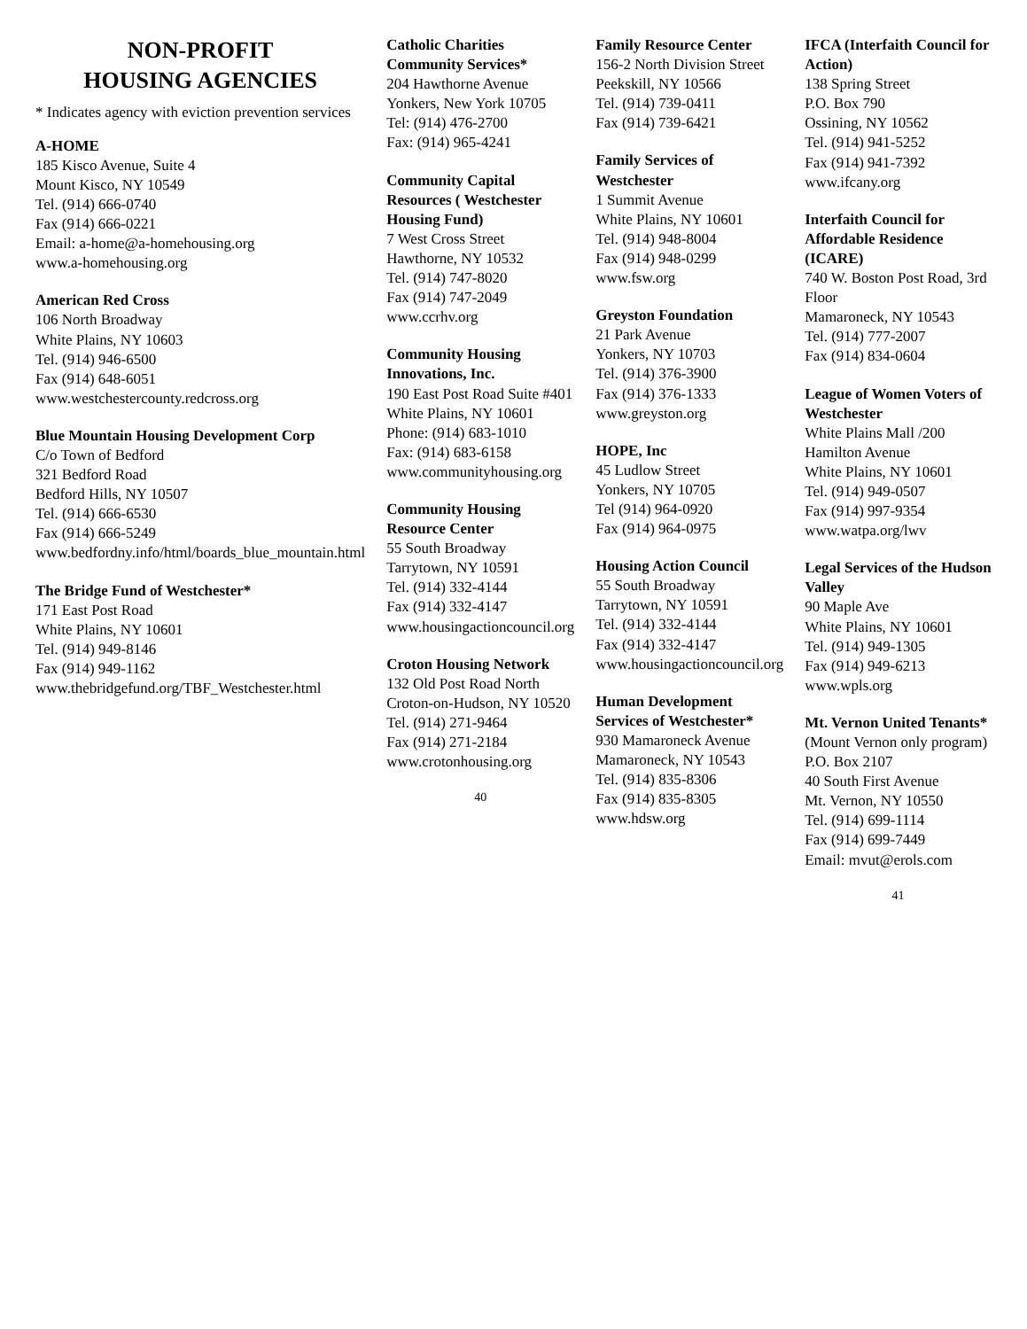NON-PROFIT
HOUSING AGENCIES
* Indicates agency with eviction prevention services
A-HOME
185 Kisco Avenue, Suite 4
Mount Kisco, NY 10549
Tel. (914) 666-0740
Fax (914) 666-0221
Email: a-home@a-homehousing.org
www.a-homehousing.org
American Red Cross
106 North Broadway
White Plains, NY 10603
Tel. (914) 946-6500
Fax (914) 648-6051
www.westchestercounty.redcross.org
Blue Mountain Housing Development Corp
C/o Town of Bedford
321 Bedford Road
Bedford Hills, NY 10507
Tel. (914) 666-6530
Fax (914) 666-5249
www.bedfordny.info/html/boards_blue_mountain.html
The Bridge Fund of Westchester*
171 East Post Road
White Plains, NY 10601
Tel. (914) 949-8146
Fax (914) 949-1162
www.thebridgefund.org/TBF_Westchester.html
Catholic Charities Community Services*
204 Hawthorne Avenue
Yonkers, New York 10705
Tel: (914) 476-2700
Fax: (914) 965-4241
Community Capital Resources ( Westchester Housing Fund)
7 West Cross Street
Hawthorne, NY 10532
Tel. (914) 747-8020
Fax (914) 747-2049
www.ccrhv.org
Community Housing Innovations, Inc.
190 East Post Road Suite #401
White Plains, NY 10601
Phone: (914) 683-1010
Fax: (914) 683-6158
www.communityhousing.org
Community Housing Resource Center
55 South Broadway
Tarrytown, NY 10591
Tel. (914) 332-4144
Fax (914) 332-4147
www.housingactioncouncil.org
Croton Housing Network
132 Old Post Road North
Croton-on-Hudson, NY 10520
Tel. (914) 271-9464
Fax (914) 271-2184
www.crotonhousing.org
40
Family Resource Center
156-2 North Division Street
Peekskill, NY 10566
Tel. (914) 739-0411
Fax (914) 739-6421
Family Services of Westchester
1 Summit Avenue
White Plains, NY 10601
Tel. (914) 948-8004
Fax (914) 948-0299
www.fsw.org
Greyston Foundation
21 Park Avenue
Yonkers, NY 10703
Tel. (914) 376-3900
Fax (914) 376-1333
www.greyston.org
HOPE, Inc
45 Ludlow Street
Yonkers, NY 10705
Tel (914) 964-0920
Fax (914) 964-0975
Housing Action Council
55 South Broadway
Tarrytown, NY 10591
Tel. (914) 332-4144
Fax (914) 332-4147
www.housingactioncouncil.org
Human Development Services of Westchester*
930 Mamaroneck Avenue
Mamaroneck, NY 10543
Tel. (914) 835-8306
Fax (914) 835-8305
www.hdsw.org
IFCA (Interfaith Council for Action)
138 Spring Street
P.O. Box 790
Ossining, NY 10562
Tel. (914) 941-5252
Fax (914) 941-7392
www.ifcany.org
Interfaith Council for Affordable Residence (ICARE)
740 W. Boston Post Road, 3rd Floor
Mamaroneck, NY 10543
Tel. (914) 777-2007
Fax (914) 834-0604
League of Women Voters of Westchester
White Plains Mall /200 Hamilton Avenue
White Plains, NY 10601
Tel. (914) 949-0507
Fax (914) 997-9354
www.watpa.org/lwv
Legal Services of the Hudson Valley
90 Maple Ave
White Plains, NY 10601
Tel. (914) 949-1305
Fax (914) 949-6213
www.wpls.org
Mt. Vernon United Tenants*
(Mount Vernon only program)
P.O. Box 2107
40 South First Avenue
Mt. Vernon, NY 10550
Tel. (914) 699-1114
Fax (914) 699-7449
Email: mvut@erols.com
41